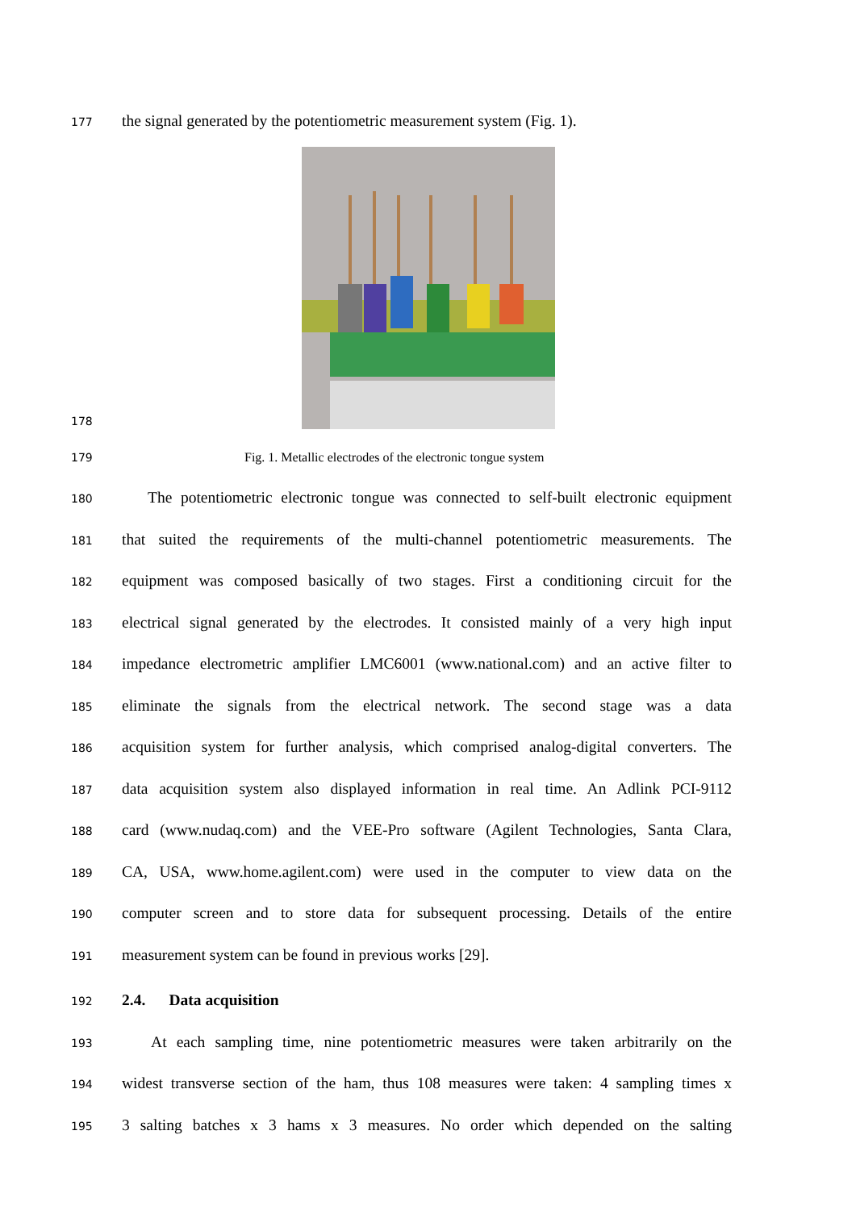177 the signal generated by the potentiometric measurement system (Fig. 1).
178
179 Fig. 1. Metallic electrodes of the electronic tongue system
180 The potentiometric electronic tongue was connected to self-built electronic equipment
181 that suited the requirements of the multi-channel potentiometric measurements. The
182 equipment was composed basically of two stages. First a conditioning circuit for the
183 electrical signal generated by the electrodes. It consisted mainly of a very high input
184 impedance electrometric amplifier LMC6001 (www.national.com) and an active filter to
185 eliminate the signals from the electrical network. The second stage was a data
186 acquisition system for further analysis, which comprised analog-digital converters. The
187 data acquisition system also displayed information in real time. An Adlink PCI-9112
188 card (www.nudaq.com) and the VEE-Pro software (Agilent Technologies, Santa Clara,
189 CA, USA, www.home.agilent.com) were used in the computer to view data on the
190 computer screen and to store data for subsequent processing. Details of the entire
191 measurement system can be found in previous works [29].
192 2.4. Data acquisition
193 At each sampling time, nine potentiometric measures were taken arbitrarily on the
194 widest transverse section of the ham, thus 108 measures were taken: 4 sampling times x
195 3 salting batches x 3 hams x 3 measures. No order which depended on the salting